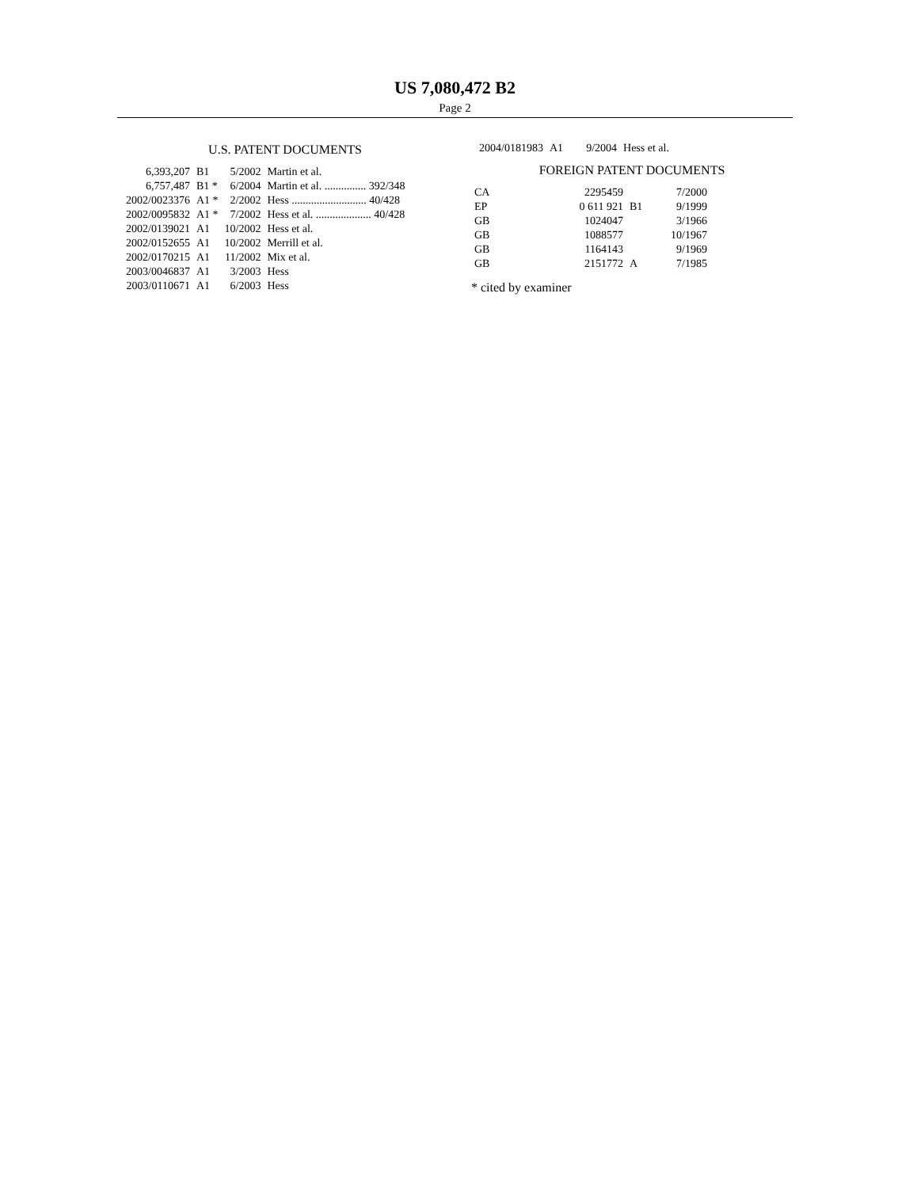US 7,080,472 B2
Page 2
U.S. PATENT DOCUMENTS
| 6,393,207 | B1 | 5/2002 | Martin et al. |
| 6,757,487 | B1 * | 6/2004 | Martin et al. ............... 392/348 |
| 2002/0023376 | A1 * | 2/2002 | Hess ........................... 40/428 |
| 2002/0095832 | A1 * | 7/2002 | Hess et al. .................... 40/428 |
| 2002/0139021 | A1 | 10/2002 | Hess et al. |
| 2002/0152655 | A1 | 10/2002 | Merrill et al. |
| 2002/0170215 | A1 | 11/2002 | Mix et al. |
| 2003/0046837 | A1 | 3/2003 | Hess |
| 2003/0110671 | A1 | 6/2003 | Hess |
| 2004/0181983 | A1 | 9/2004 | Hess et al. |
FOREIGN PATENT DOCUMENTS
| CA | 2295459 | | 7/2000 |
| EP | 0 611 921 | B1 | 9/1999 |
| GB | 1024047 | | 3/1966 |
| GB | 1088577 | | 10/1967 |
| GB | 1164143 | | 9/1969 |
| GB | 2151772 | A | 7/1985 |
* cited by examiner